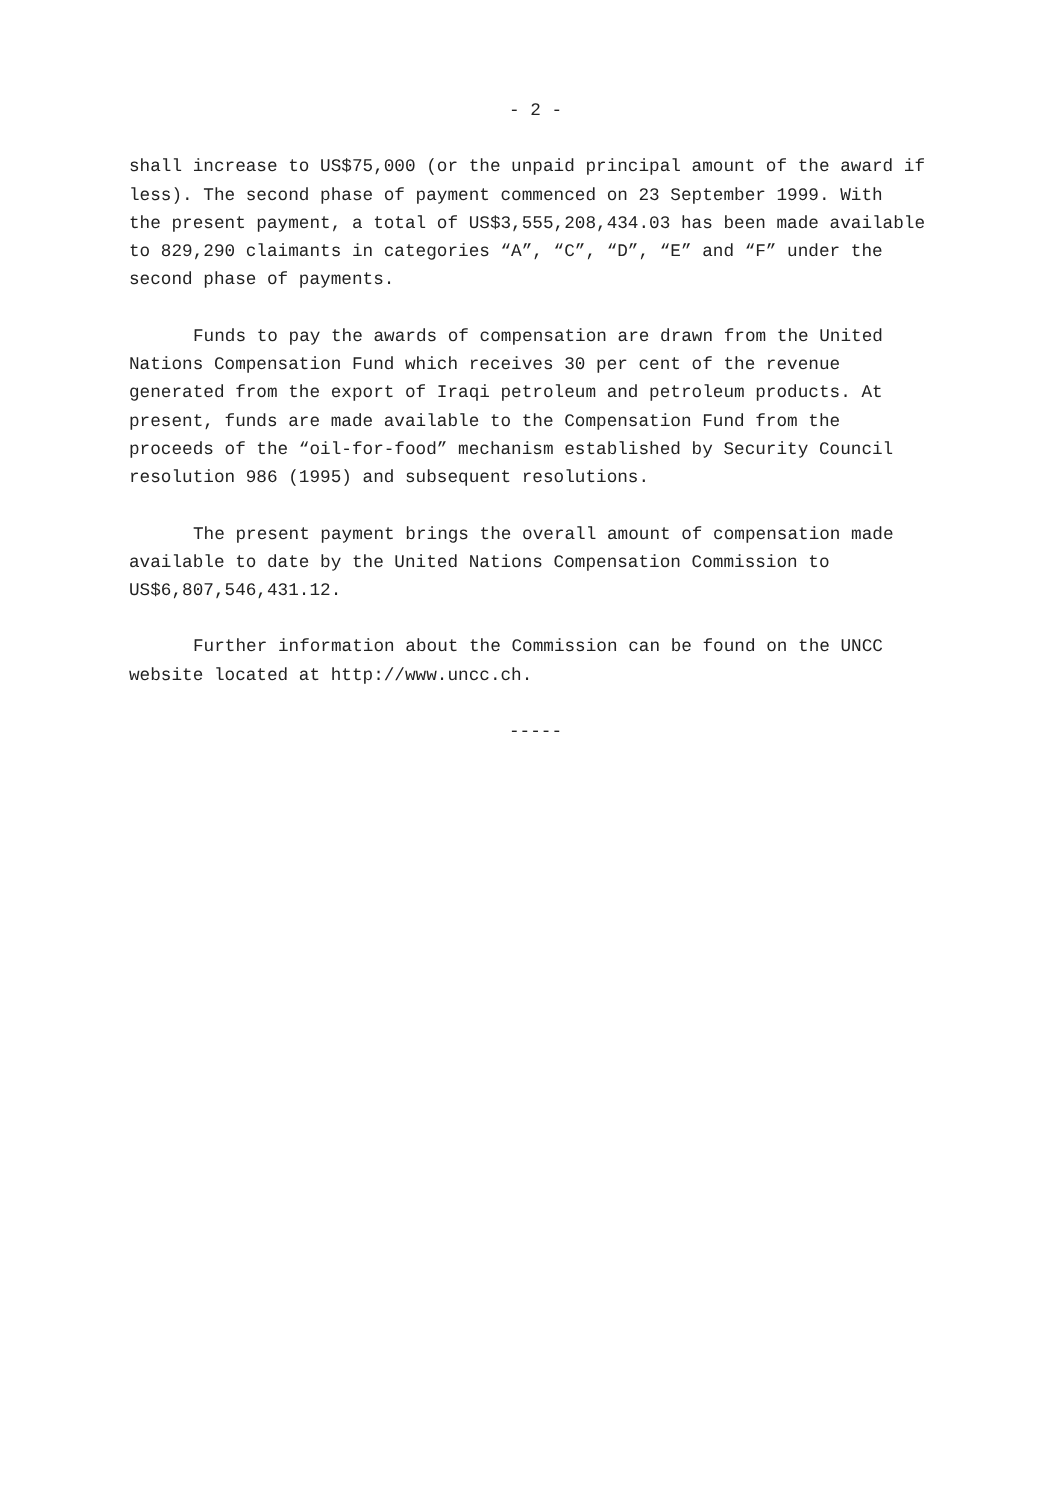- 2 -
shall increase to US$75,000 (or the unpaid principal amount of the award if less). The second phase of payment commenced on 23 September 1999. With the present payment, a total of US$3,555,208,434.03 has been made available to 829,290 claimants in categories “A”, “C”, “D”, “E” and “F” under the second phase of payments.
Funds to pay the awards of compensation are drawn from the United Nations Compensation Fund which receives 30 per cent of the revenue generated from the export of Iraqi petroleum and petroleum products. At present, funds are made available to the Compensation Fund from the proceeds of the “oil-for-food” mechanism established by Security Council resolution 986 (1995) and subsequent resolutions.
The present payment brings the overall amount of compensation made available to date by the United Nations Compensation Commission to US$6,807,546,431.12.
Further information about the Commission can be found on the UNCC website located at http://www.uncc.ch.
-----